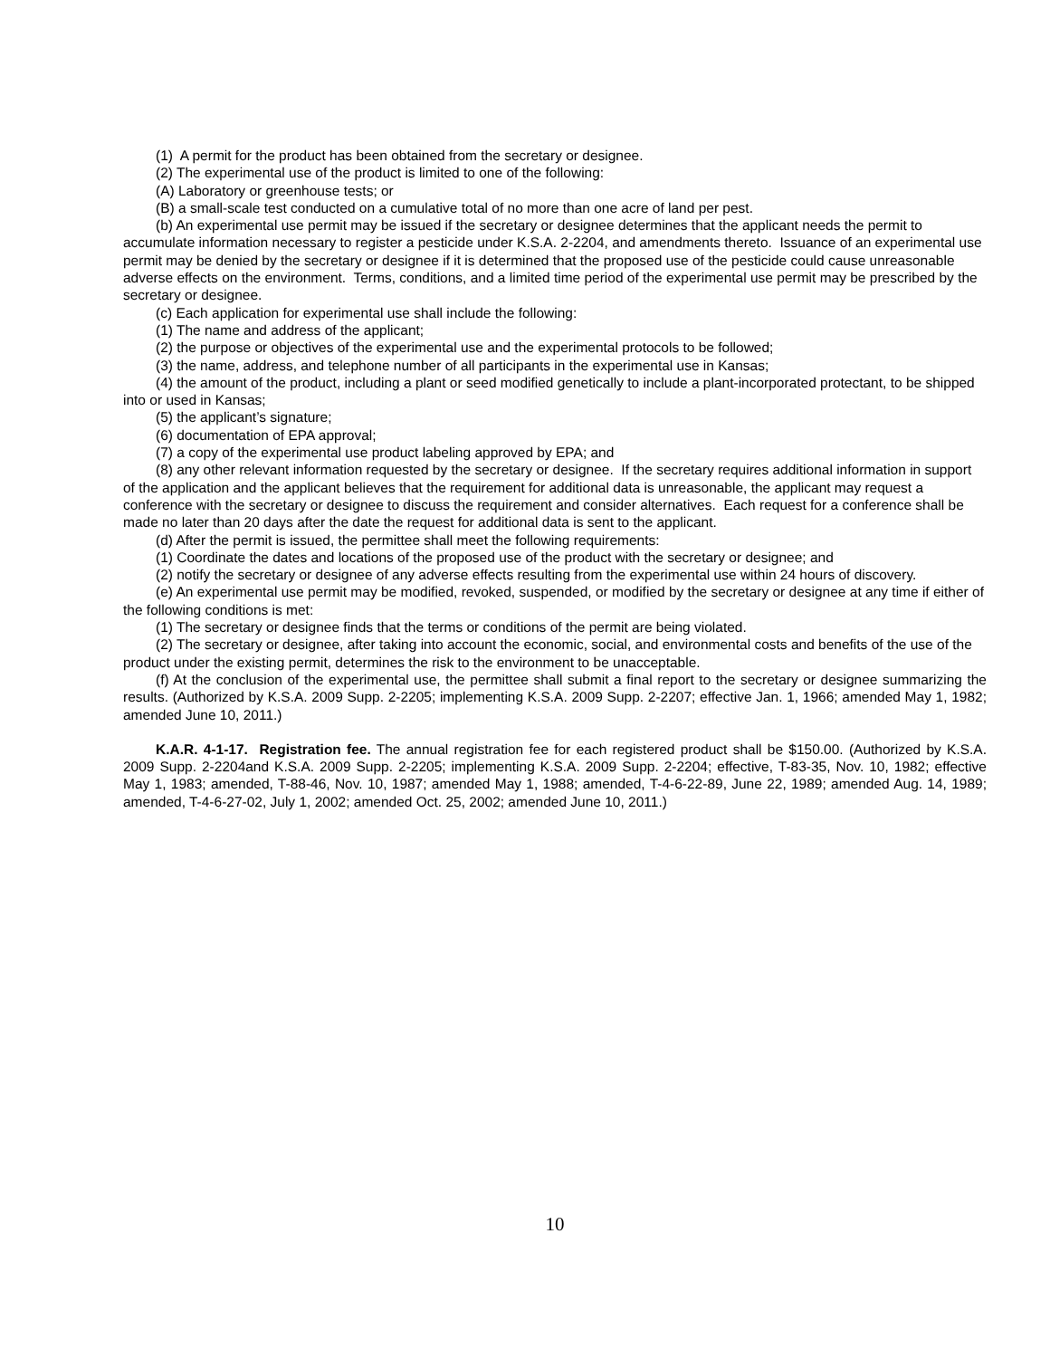(1) A permit for the product has been obtained from the secretary or designee.
(2) The experimental use of the product is limited to one of the following:
(A) Laboratory or greenhouse tests; or
(B) a small-scale test conducted on a cumulative total of no more than one acre of land per pest.
(b) An experimental use permit may be issued if the secretary or designee determines that the applicant needs the permit to accumulate information necessary to register a pesticide under K.S.A. 2-2204, and amendments thereto. Issuance of an experimental use permit may be denied by the secretary or designee if it is determined that the proposed use of the pesticide could cause unreasonable adverse effects on the environment. Terms, conditions, and a limited time period of the experimental use permit may be prescribed by the secretary or designee.
(c) Each application for experimental use shall include the following:
(1) The name and address of the applicant;
(2) the purpose or objectives of the experimental use and the experimental protocols to be followed;
(3) the name, address, and telephone number of all participants in the experimental use in Kansas;
(4) the amount of the product, including a plant or seed modified genetically to include a plant-incorporated protectant, to be shipped into or used in Kansas;
(5) the applicant’s signature;
(6) documentation of EPA approval;
(7) a copy of the experimental use product labeling approved by EPA; and
(8) any other relevant information requested by the secretary or designee. If the secretary requires additional information in support of the application and the applicant believes that the requirement for additional data is unreasonable, the applicant may request a conference with the secretary or designee to discuss the requirement and consider alternatives. Each request for a conference shall be made no later than 20 days after the date the request for additional data is sent to the applicant.
(d) After the permit is issued, the permittee shall meet the following requirements:
(1) Coordinate the dates and locations of the proposed use of the product with the secretary or designee; and
(2) notify the secretary or designee of any adverse effects resulting from the experimental use within 24 hours of discovery.
(e) An experimental use permit may be modified, revoked, suspended, or modified by the secretary or designee at any time if either of the following conditions is met:
(1) The secretary or designee finds that the terms or conditions of the permit are being violated.
(2) The secretary or designee, after taking into account the economic, social, and environmental costs and benefits of the use of the product under the existing permit, determines the risk to the environment to be unacceptable.
(f) At the conclusion of the experimental use, the permittee shall submit a final report to the secretary or designee summarizing the results. (Authorized by K.S.A. 2009 Supp. 2-2205; implementing K.S.A. 2009 Supp. 2-2207; effective Jan. 1, 1966; amended May 1, 1982; amended June 10, 2011.)
K.A.R. 4-1-17. Registration fee. The annual registration fee for each registered product shall be $150.00. (Authorized by K.S.A. 2009 Supp. 2-2204and K.S.A. 2009 Supp. 2-2205; implementing K.S.A. 2009 Supp. 2-2204; effective, T-83-35, Nov. 10, 1982; effective May 1, 1983; amended, T-88-46, Nov. 10, 1987; amended May 1, 1988; amended, T-4-6-22-89, June 22, 1989; amended Aug. 14, 1989; amended, T-4-6-27-02, July 1, 2002; amended Oct. 25, 2002; amended June 10, 2011.)
10